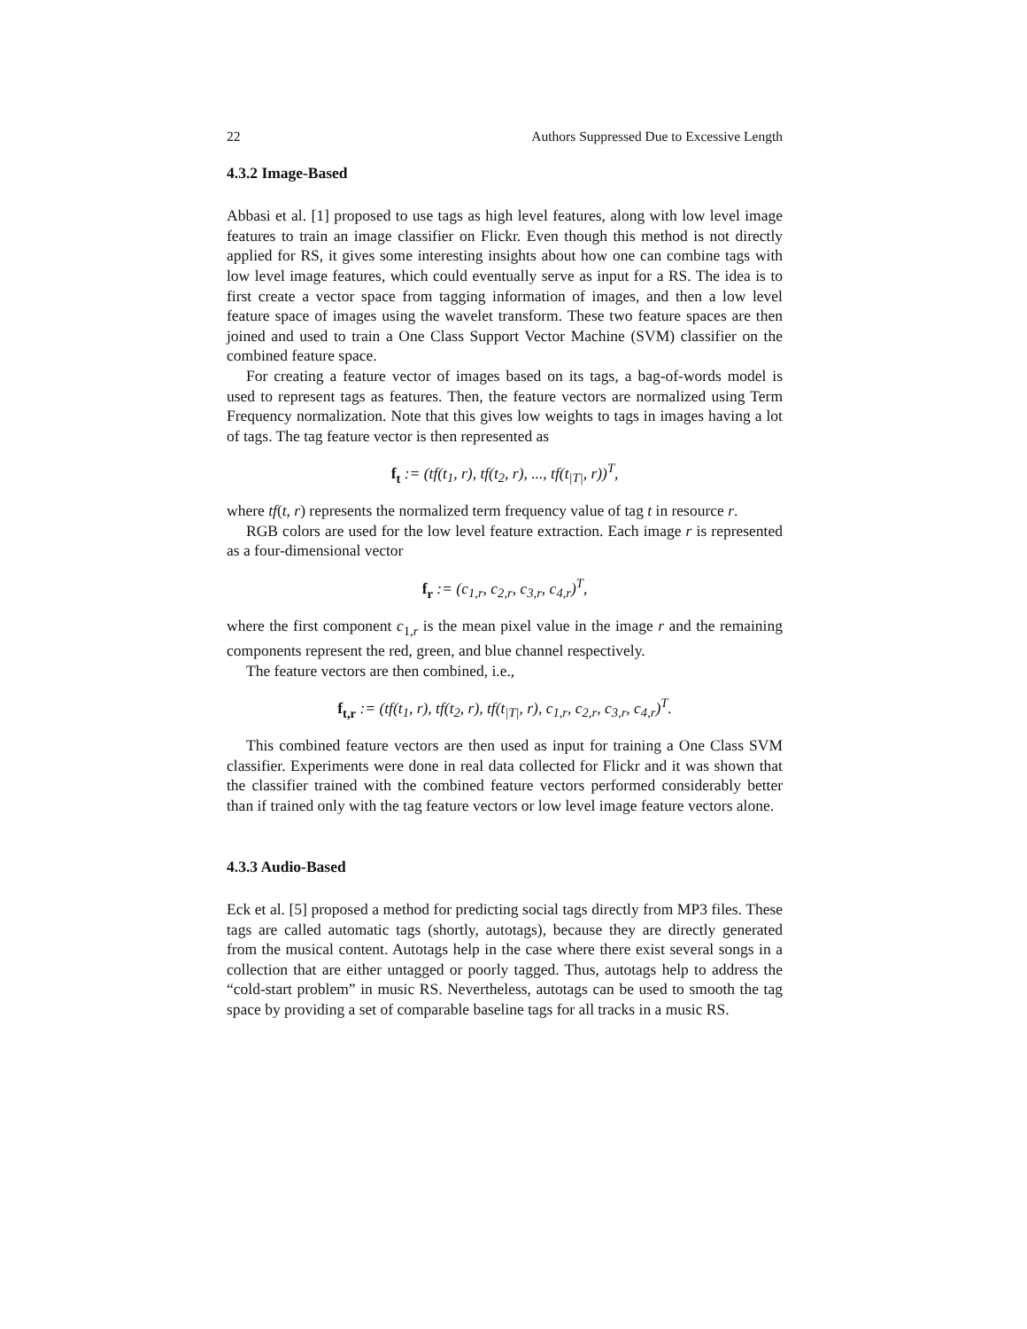22 Authors Suppressed Due to Excessive Length
4.3.2 Image-Based
Abbasi et al. [1] proposed to use tags as high level features, along with low level image features to train an image classifier on Flickr. Even though this method is not directly applied for RS, it gives some interesting insights about how one can combine tags with low level image features, which could eventually serve as input for a RS. The idea is to first create a vector space from tagging information of images, and then a low level feature space of images using the wavelet transform. These two feature spaces are then joined and used to train a One Class Support Vector Machine (SVM) classifier on the combined feature space.
For creating a feature vector of images based on its tags, a bag-of-words model is used to represent tags as features. Then, the feature vectors are normalized using Term Frequency normalization. Note that this gives low weights to tags in images having a lot of tags. The tag feature vector is then represented as
f<sub>t</sub> := (tf(t<sub>1</sub>, r), tf(t<sub>2</sub>, r), ..., tf(t<sub>|T|</sub>, r))<sup>T</sup>,
where tf(t, r) represents the normalized term frequency value of tag t in resource r.
RGB colors are used for the low level feature extraction. Each image r is represented as a four-dimensional vector
f<sub>r</sub> := (c<sub>1,r</sub>, c<sub>2,r</sub>, c<sub>3,r</sub>, c<sub>4,r</sub>)<sup>T</sup>,
where the first component c<sub>1,r</sub> is the mean pixel value in the image r and the remaining components represent the red, green, and blue channel respectively.
The feature vectors are then combined, i.e.,
f<sub>t,r</sub> := (tf(t<sub>1</sub>, r), tf(t<sub>2</sub>, r), tf(t<sub>|T|</sub>, r), c<sub>1,r</sub>, c<sub>2,r</sub>, c<sub>3,r</sub>, c<sub>4,r</sub>)<sup>T</sup>.
This combined feature vectors are then used as input for training a One Class SVM classifier. Experiments were done in real data collected for Flickr and it was shown that the classifier trained with the combined feature vectors performed considerably better than if trained only with the tag feature vectors or low level image feature vectors alone.
4.3.3 Audio-Based
Eck et al. [5] proposed a method for predicting social tags directly from MP3 files. These tags are called automatic tags (shortly, autotags), because they are directly generated from the musical content. Autotags help in the case where there exist several songs in a collection that are either untagged or poorly tagged. Thus, autotags help to address the “cold-start problem” in music RS. Nevertheless, autotags can be used to smooth the tag space by providing a set of comparable baseline tags for all tracks in a music RS.